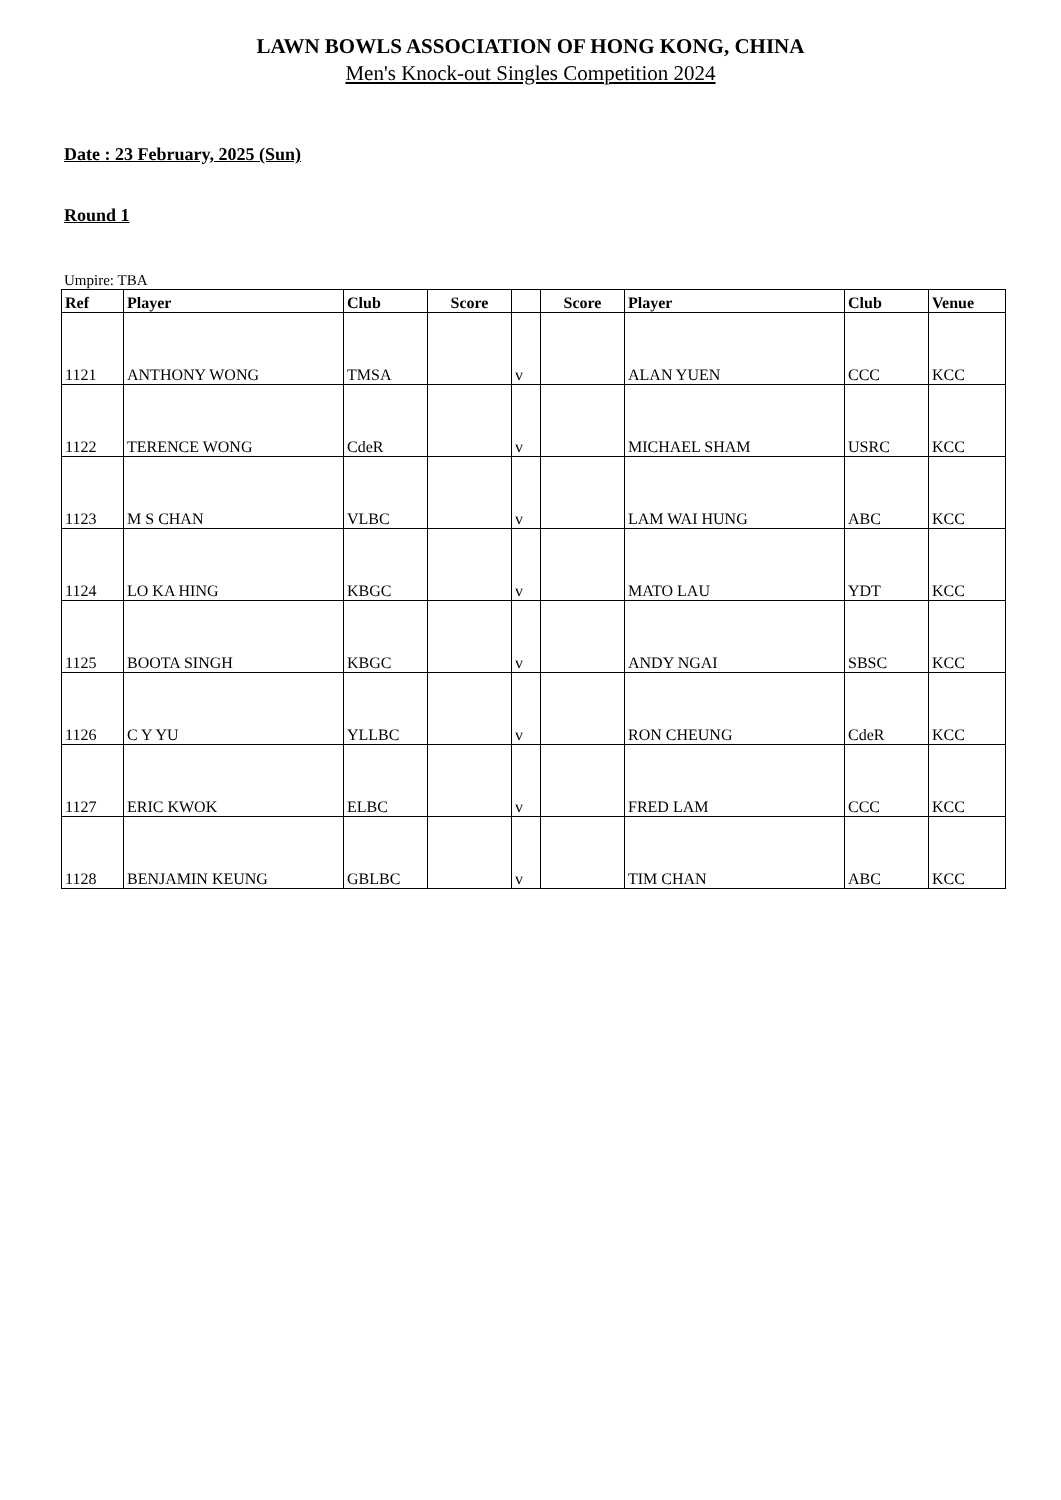LAWN BOWLS ASSOCIATION OF HONG KONG, CHINA
Men's Knock-out Singles Competition 2024
Date : 23 February, 2025 (Sun)
Round 1
Umpire: TBA
| Ref | Player | Club | Score | | Score | Player | Club | Venue |
| --- | --- | --- | --- | --- | --- | --- | --- | --- |
| 1121 | ANTHONY WONG | TMSA | | v | | ALAN YUEN | CCC | KCC |
| 1122 | TERENCE WONG | CdeR | | v | | MICHAEL SHAM | USRC | KCC |
| 1123 | M S CHAN | VLBC | | v | | LAM WAI HUNG | ABC | KCC |
| 1124 | LO KA HING | KBGC | | v | | MATO LAU | YDT | KCC |
| 1125 | BOOTA SINGH | KBGC | | v | | ANDY NGAI | SBSC | KCC |
| 1126 | C Y YU | YLLBC | | v | | RON CHEUNG | CdeR | KCC |
| 1127 | ERIC KWOK | ELBC | | v | | FRED LAM | CCC | KCC |
| 1128 | BENJAMIN KEUNG | GBLBC | | v | | TIM CHAN | ABC | KCC |